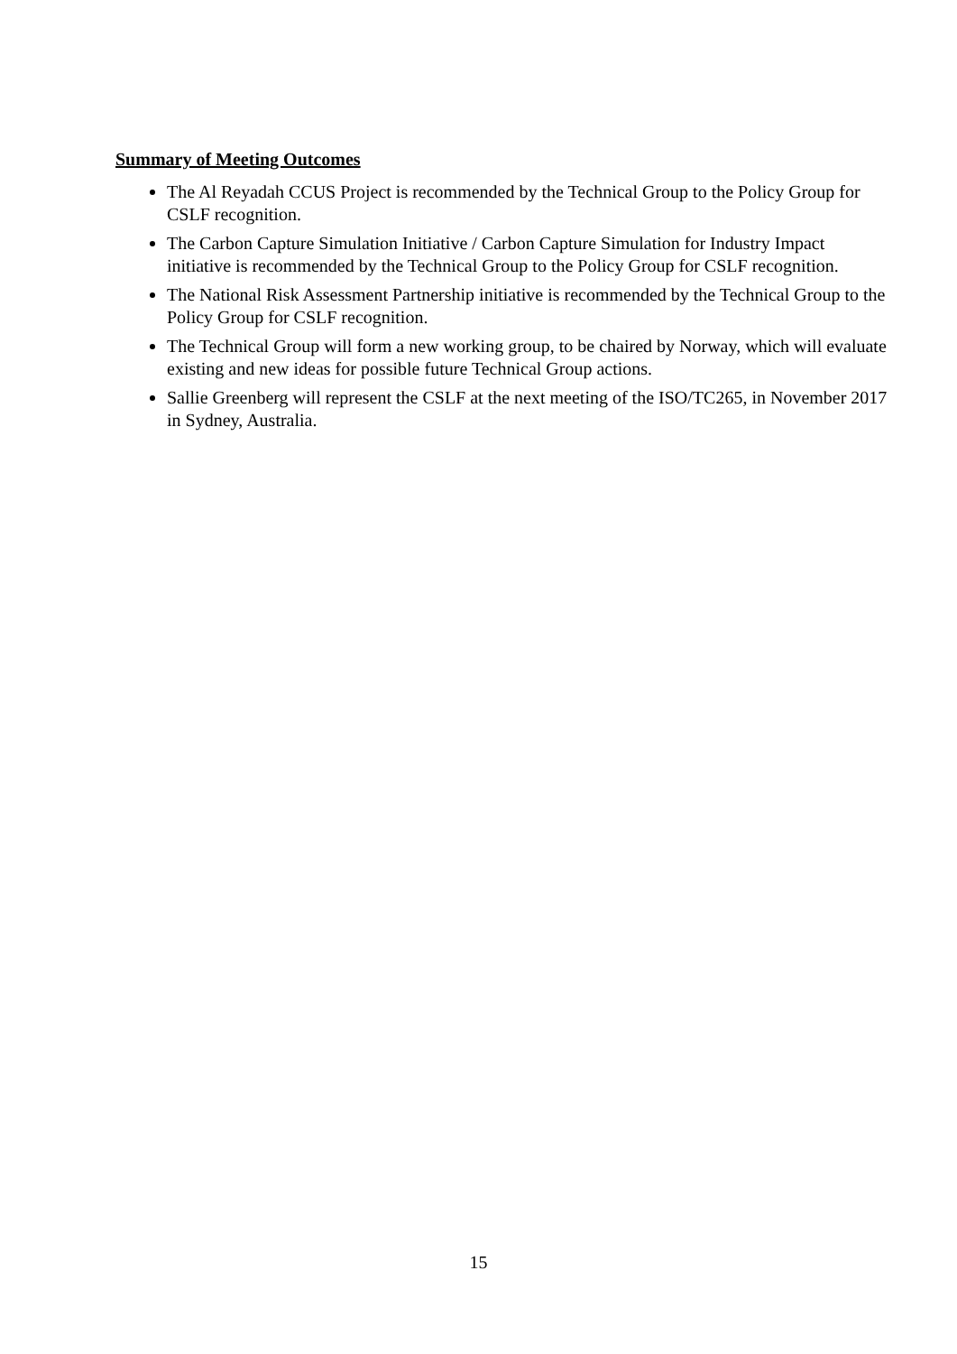Summary of Meeting Outcomes
The Al Reyadah CCUS Project is recommended by the Technical Group to the Policy Group for CSLF recognition.
The Carbon Capture Simulation Initiative / Carbon Capture Simulation for Industry Impact initiative is recommended by the Technical Group to the Policy Group for CSLF recognition.
The National Risk Assessment Partnership initiative is recommended by the Technical Group to the Policy Group for CSLF recognition.
The Technical Group will form a new working group, to be chaired by Norway, which will evaluate existing and new ideas for possible future Technical Group actions.
Sallie Greenberg will represent the CSLF at the next meeting of the ISO/TC265, in November 2017 in Sydney, Australia.
15